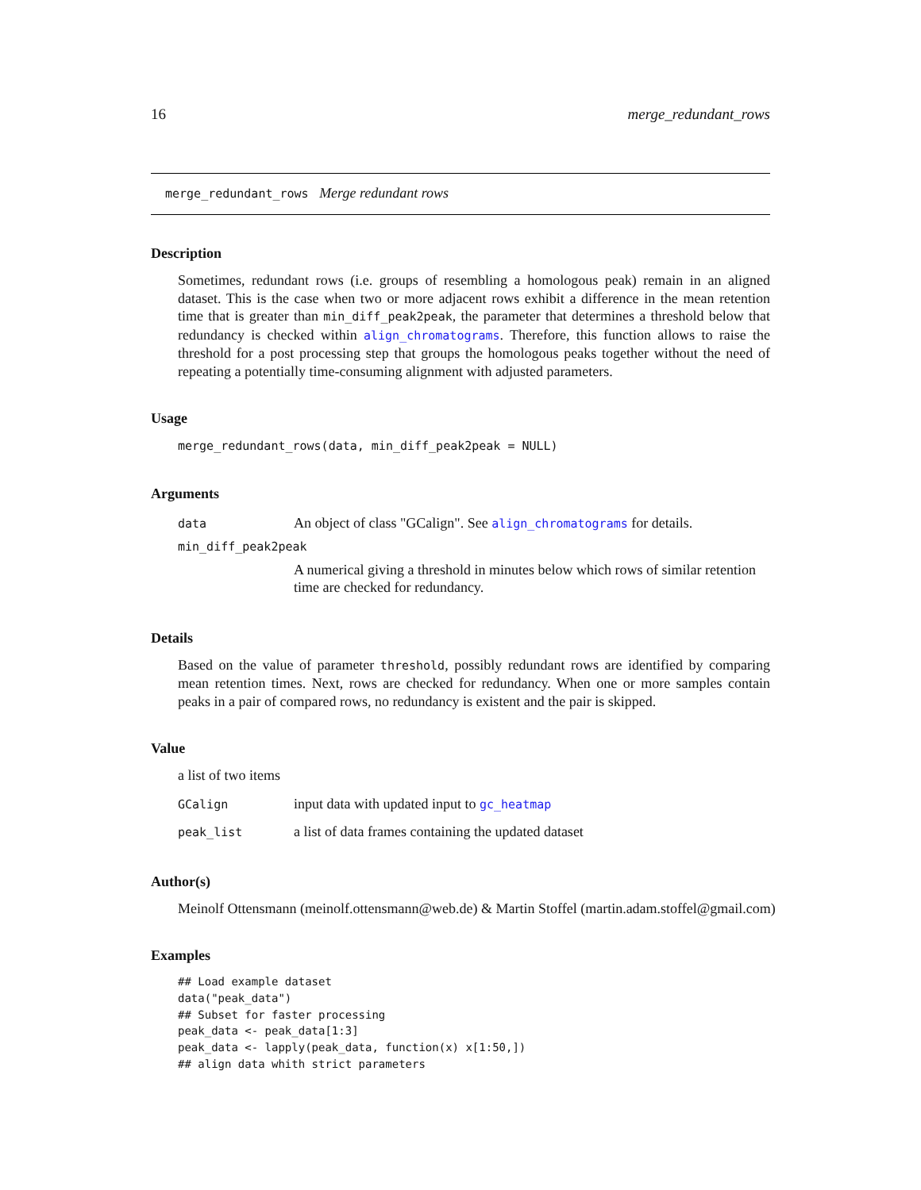16 merge_redundant_rows
merge_redundant_rows Merge redundant rows
Description
Sometimes, redundant rows (i.e. groups of resembling a homologous peak) remain in an aligned dataset. This is the case when two or more adjacent rows exhibit a difference in the mean retention time that is greater than min_diff_peak2peak, the parameter that determines a threshold below that redundancy is checked within align_chromatograms. Therefore, this function allows to raise the threshold for a post processing step that groups the homologous peaks together without the need of repeating a potentially time-consuming alignment with adjusted parameters.
Usage
merge_redundant_rows(data, min_diff_peak2peak = NULL)
Arguments
| data | An object of class "GCalign". See align_chromatograms for details. |
| min_diff_peak2peak | |
| | A numerical giving a threshold in minutes below which rows of similar retention time are checked for redundancy. |
Details
Based on the value of parameter threshold, possibly redundant rows are identified by comparing mean retention times. Next, rows are checked for redundancy. When one or more samples contain peaks in a pair of compared rows, no redundancy is existent and the pair is skipped.
Value
a list of two items
| GCalign | input data with updated input to gc_heatmap |
| peak_list | a list of data frames containing the updated dataset |
Author(s)
Meinolf Ottensmann (meinolf.ottensmann@web.de) & Martin Stoffel (martin.adam.stoffel@gmail.com)
Examples
## Load example dataset
data("peak_data")
## Subset for faster processing
peak_data <- peak_data[1:3]
peak_data <- lapply(peak_data, function(x) x[1:50,])
## align data whith strict parameters